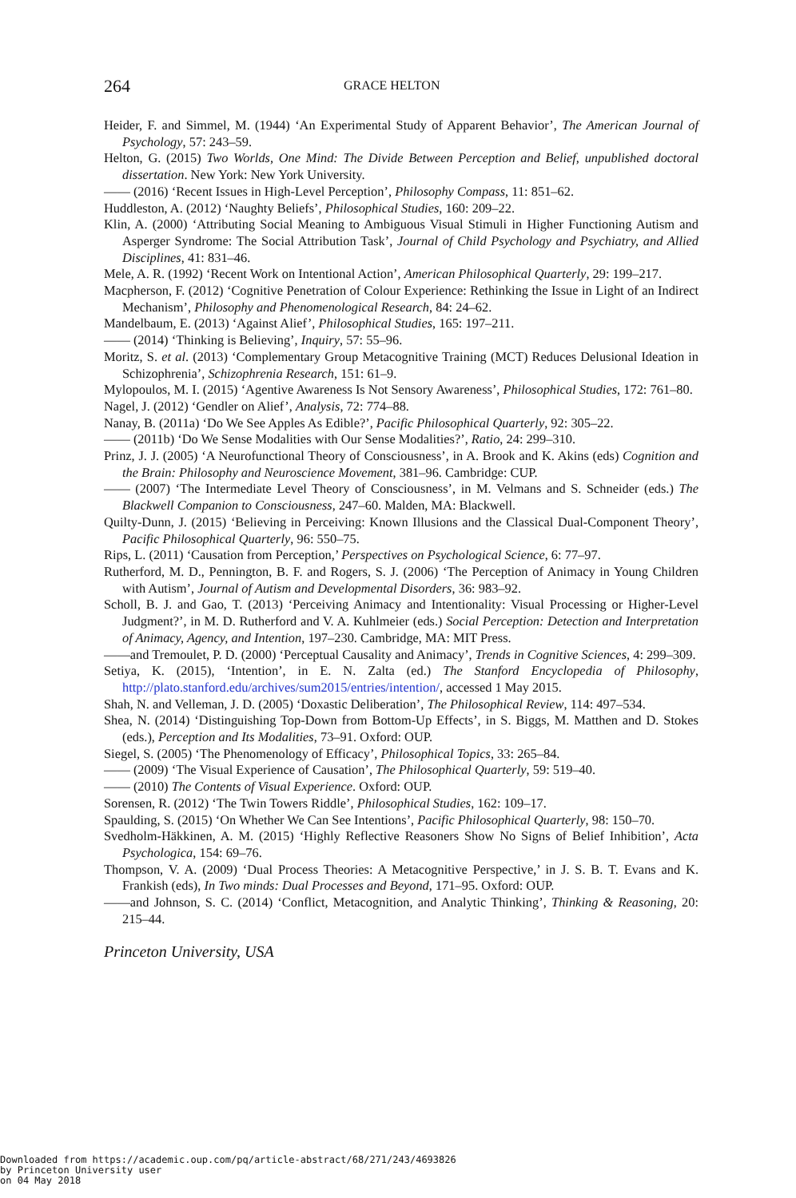264 GRACE HELTON
Heider, F. and Simmel, M. (1944) ‘An Experimental Study of Apparent Behavior’, The American Journal of Psychology, 57: 243–59.
Helton, G. (2015) Two Worlds, One Mind: The Divide Between Perception and Belief, unpublished doctoral dissertation. New York: New York University.
—— (2016) ‘Recent Issues in High-Level Perception’, Philosophy Compass, 11: 851–62.
Huddleston, A. (2012) ‘Naughty Beliefs’, Philosophical Studies, 160: 209–22.
Klin, A. (2000) ‘Attributing Social Meaning to Ambiguous Visual Stimuli in Higher Functioning Autism and Asperger Syndrome: The Social Attribution Task’, Journal of Child Psychology and Psychiatry, and Allied Disciplines, 41: 831–46.
Mele, A. R. (1992) ‘Recent Work on Intentional Action’, American Philosophical Quarterly, 29: 199–217.
Macpherson, F. (2012) ‘Cognitive Penetration of Colour Experience: Rethinking the Issue in Light of an Indirect Mechanism’, Philosophy and Phenomenological Research, 84: 24–62.
Mandelbaum, E. (2013) ‘Against Alief’, Philosophical Studies, 165: 197–211.
—— (2014) ‘Thinking is Believing’, Inquiry, 57: 55–96.
Moritz, S. et al. (2013) ‘Complementary Group Metacognitive Training (MCT) Reduces Delusional Ideation in Schizophrenia’, Schizophrenia Research, 151: 61–9.
Mylopoulos, M. I. (2015) ‘Agentive Awareness Is Not Sensory Awareness’, Philosophical Studies, 172: 761–80.
Nagel, J. (2012) ‘Gendler on Alief’, Analysis, 72: 774–88.
Nanay, B. (2011a) ‘Do We See Apples As Edible?’, Pacific Philosophical Quarterly, 92: 305–22.
—— (2011b) ‘Do We Sense Modalities with Our Sense Modalities?’, Ratio, 24: 299–310.
Prinz, J. J. (2005) ‘A Neurofunctional Theory of Consciousness’, in A. Brook and K. Akins (eds) Cognition and the Brain: Philosophy and Neuroscience Movement, 381–96. Cambridge: CUP.
—— (2007) ‘The Intermediate Level Theory of Consciousness’, in M. Velmans and S. Schneider (eds.) The Blackwell Companion to Consciousness, 247–60. Malden, MA: Blackwell.
Quilty-Dunn, J. (2015) ‘Believing in Perceiving: Known Illusions and the Classical Dual-Component Theory’, Pacific Philosophical Quarterly, 96: 550–75.
Rips, L. (2011) ‘Causation from Perception,’ Perspectives on Psychological Science, 6: 77–97.
Rutherford, M. D., Pennington, B. F. and Rogers, S. J. (2006) ‘The Perception of Animacy in Young Children with Autism’, Journal of Autism and Developmental Disorders, 36: 983–92.
Scholl, B. J. and Gao, T. (2013) ‘Perceiving Animacy and Intentionality: Visual Processing or Higher-Level Judgment?’, in M. D. Rutherford and V. A. Kuhlmeier (eds.) Social Perception: Detection and Interpretation of Animacy, Agency, and Intention, 197–230. Cambridge, MA: MIT Press.
——and Tremoulet, P. D. (2000) ‘Perceptual Causality and Animacy’, Trends in Cognitive Sciences, 4: 299–309.
Setiya, K. (2015), ‘Intention’, in E. N. Zalta (ed.) The Stanford Encyclopedia of Philosophy, http://plato.stanford.edu/archives/sum2015/entries/intention/, accessed 1 May 2015.
Shah, N. and Velleman, J. D. (2005) ‘Doxastic Deliberation’, The Philosophical Review, 114: 497–534.
Shea, N. (2014) ‘Distinguishing Top-Down from Bottom-Up Effects’, in S. Biggs, M. Matthen and D. Stokes (eds.), Perception and Its Modalities, 73–91. Oxford: OUP.
Siegel, S. (2005) ‘The Phenomenology of Efficacy’, Philosophical Topics, 33: 265–84.
—— (2009) ‘The Visual Experience of Causation’, The Philosophical Quarterly, 59: 519–40.
—— (2010) The Contents of Visual Experience. Oxford: OUP.
Sorensen, R. (2012) ‘The Twin Towers Riddle’, Philosophical Studies, 162: 109–17.
Spaulding, S. (2015) ‘On Whether We Can See Intentions’, Pacific Philosophical Quarterly, 98: 150–70.
Svedholm-Häkkinen, A. M. (2015) ‘Highly Reflective Reasoners Show No Signs of Belief Inhibition’, Acta Psychologica, 154: 69–76.
Thompson, V. A. (2009) ‘Dual Process Theories: A Metacognitive Perspective,’ in J. S. B. T. Evans and K. Frankish (eds), In Two minds: Dual Processes and Beyond, 171–95. Oxford: OUP.
——and Johnson, S. C. (2014) ‘Conflict, Metacognition, and Analytic Thinking’, Thinking & Reasoning, 20: 215–44.
Princeton University, USA
Downloaded from https://academic.oup.com/pq/article-abstract/68/271/243/4693826
by Princeton University user
on 04 May 2018